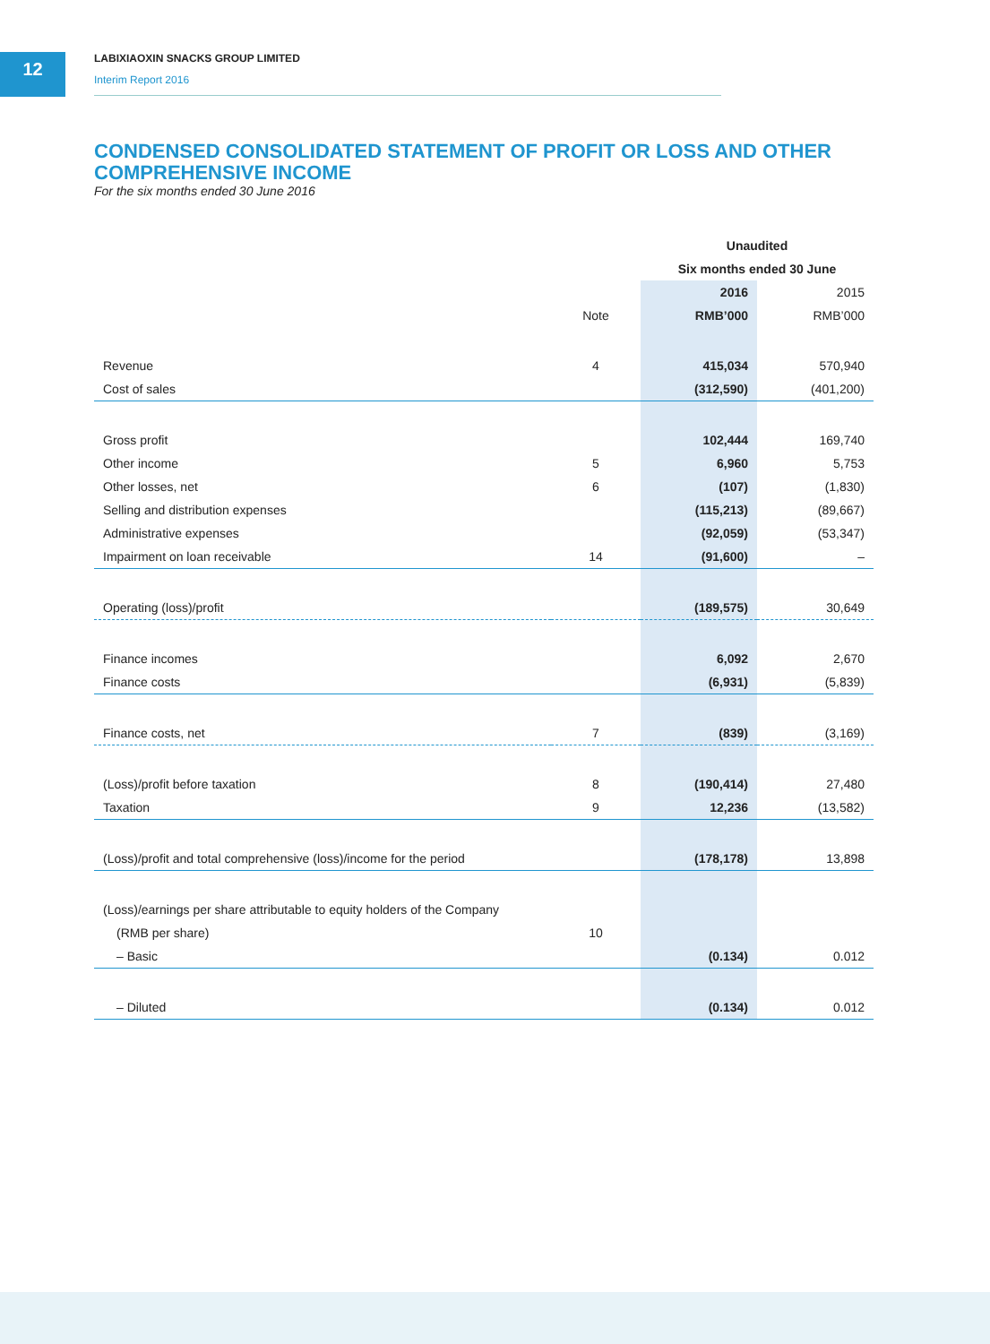12
LABIXIAOXIN SNACKS GROUP LIMITED
Interim Report 2016
CONDENSED CONSOLIDATED STATEMENT OF PROFIT OR LOSS AND OTHER COMPREHENSIVE INCOME
For the six months ended 30 June 2016
| | | Unaudited | |
| --- | --- | --- | --- |
| | | Six months ended 30 June | |
| | | 2016 | 2015 |
| | Note | RMB’000 | RMB’000 |
| Revenue | 4 | 415,034 | 570,940 |
| Cost of sales | | (312,590) | (401,200) |
| Gross profit | | 102,444 | 169,740 |
| Other income | 5 | 6,960 | 5,753 |
| Other losses, net | 6 | (107) | (1,830) |
| Selling and distribution expenses | | (115,213) | (89,667) |
| Administrative expenses | | (92,059) | (53,347) |
| Impairment on loan receivable | 14 | (91,600) | – |
| Operating (loss)/profit | | (189,575) | 30,649 |
| Finance incomes | | 6,092 | 2,670 |
| Finance costs | | (6,931) | (5,839) |
| Finance costs, net | 7 | (839) | (3,169) |
| (Loss)/profit before taxation | 8 | (190,414) | 27,480 |
| Taxation | 9 | 12,236 | (13,582) |
| (Loss)/profit and total comprehensive (loss)/income for the period | | (178,178) | 13,898 |
| (Loss)/earnings per share attributable to equity holders of the Company | | | |
| (RMB per share) | 10 | | |
| – Basic | | (0.134) | 0.012 |
| – Diluted | | (0.134) | 0.012 |